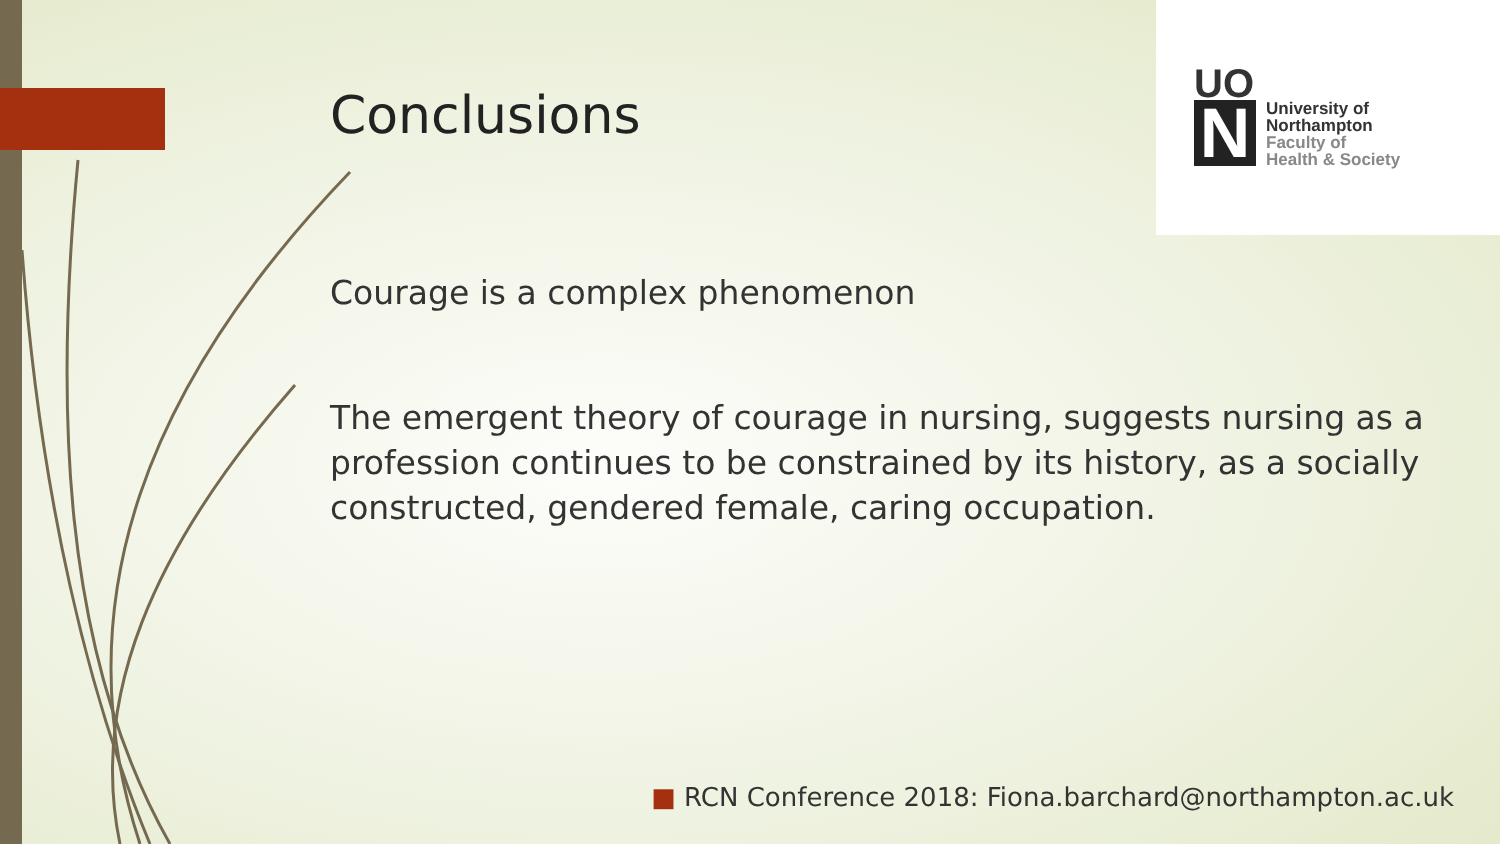UO
N
University of
Northampton
Faculty of
Health & Society
Conclusions
Courage is a complex phenomenon
The emergent theory of courage in nursing, suggests nursing as a profession continues to be constrained by its history, as a socially constructed, gendered female, caring occupation.
■ RCN Conference 2018: Fiona.barchard@northampton.ac.uk